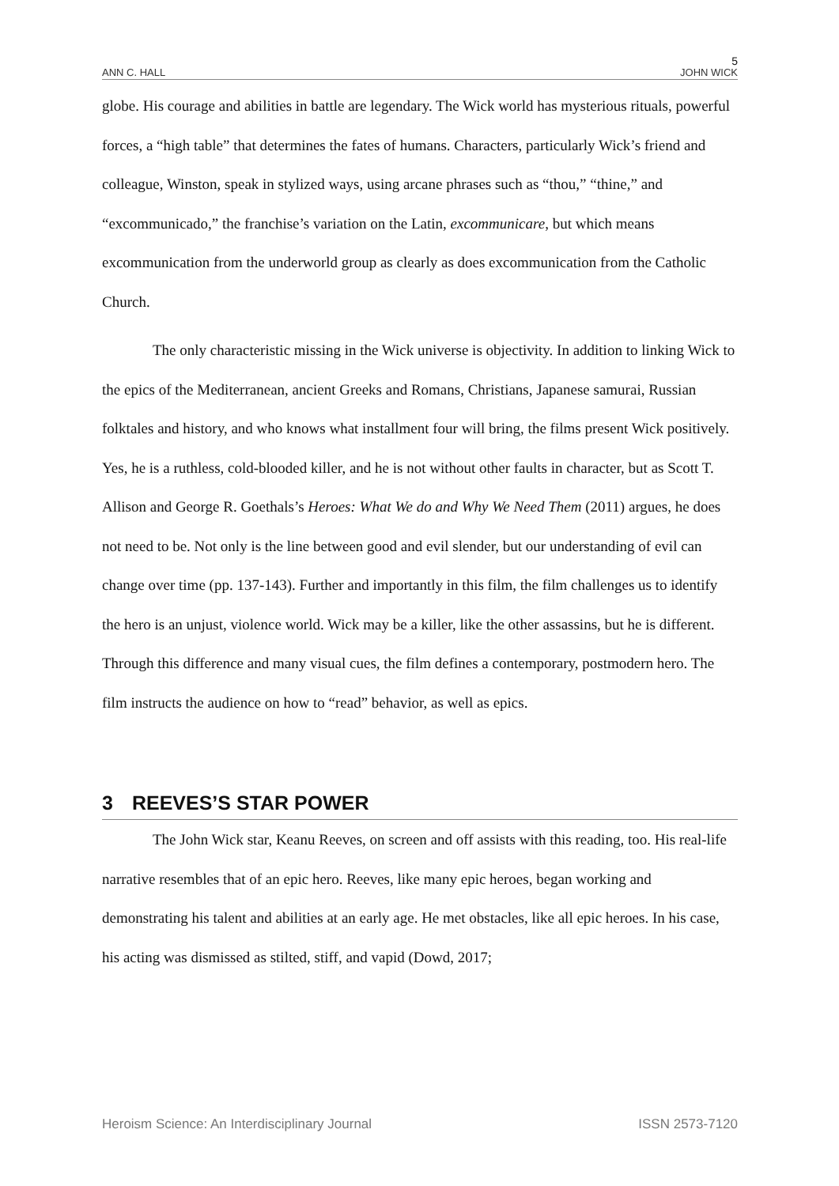5
ANN C. HALL JOHN WICK
globe. His courage and abilities in battle are legendary. The Wick world has mysterious rituals, powerful forces, a “high table” that determines the fates of humans. Characters, particularly Wick’s friend and colleague, Winston, speak in stylized ways, using arcane phrases such as “thou,” “thine,” and “excommunicado,” the franchise’s variation on the Latin, excommunicare, but which means excommunication from the underworld group as clearly as does excommunication from the Catholic Church.
The only characteristic missing in the Wick universe is objectivity. In addition to linking Wick to the epics of the Mediterranean, ancient Greeks and Romans, Christians, Japanese samurai, Russian folktales and history, and who knows what installment four will bring, the films present Wick positively. Yes, he is a ruthless, cold-blooded killer, and he is not without other faults in character, but as Scott T. Allison and George R. Goethals’s Heroes: What We do and Why We Need Them (2011) argues, he does not need to be. Not only is the line between good and evil slender, but our understanding of evil can change over time (pp. 137-143). Further and importantly in this film, the film challenges us to identify the hero is an unjust, violence world. Wick may be a killer, like the other assassins, but he is different. Through this difference and many visual cues, the film defines a contemporary, postmodern hero. The film instructs the audience on how to “read” behavior, as well as epics.
3 REEVES’S STAR POWER
The John Wick star, Keanu Reeves, on screen and off assists with this reading, too. His real-life narrative resembles that of an epic hero. Reeves, like many epic heroes, began working and demonstrating his talent and abilities at an early age. He met obstacles, like all epic heroes. In his case, his acting was dismissed as stilted, stiff, and vapid (Dowd, 2017;
Heroism Science: An Interdisciplinary Journal ISSN 2573-7120